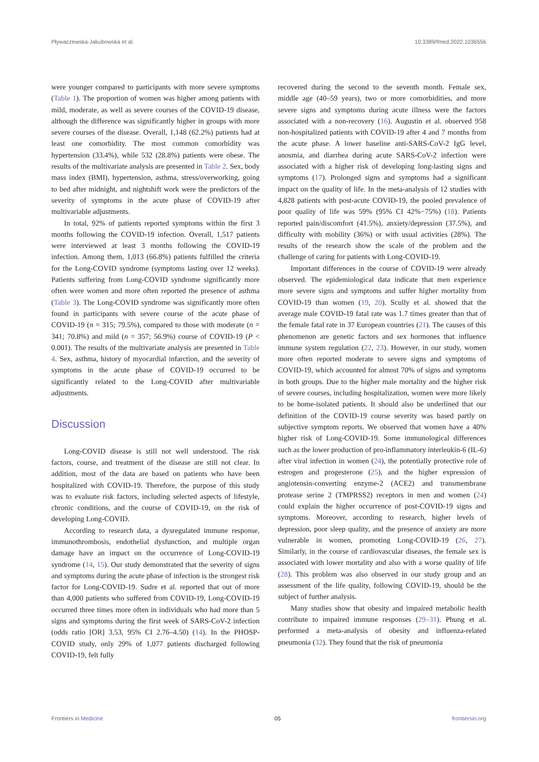Pływaczewska-Jakubowska et al. 10.3389/fmed.2022.1036556
were younger compared to participants with more severe symptoms (Table 1). The proportion of women was higher among patients with mild, moderate, as well as severe courses of the COVID-19 disease, although the difference was significantly higher in groups with more severe courses of the disease. Overall, 1,148 (62.2%) patients had at least one comorbidity. The most common comorbidity was hypertension (33.4%), while 532 (28.8%) patients were obese. The results of the multivariate analysis are presented in Table 2. Sex, body mass index (BMI), hypertension, asthma, stress/overworking, going to bed after midnight, and nightshift work were the predictors of the severity of symptoms in the acute phase of COVID-19 after multivariable adjustments.
In total, 92% of patients reported symptoms within the first 3 months following the COVID-19 infection. Overall, 1,517 patients were interviewed at least 3 months following the COVID-19 infection. Among them, 1,013 (66.8%) patients fulfilled the criteria for the Long-COVID syndrome (symptoms lasting over 12 weeks). Patients suffering from Long-COVID syndrome significantly more often were women and more often reported the presence of asthma (Table 3). The Long-COVID syndrome was significantly more often found in participants with severe course of the acute phase of COVID-19 (n = 315; 79.5%), compared to those with moderate (n = 341; 70.8%) and mild (n = 357; 56.9%) course of COVID-19 (P < 0.001). The results of the multivariate analysis are presented in Table 4. Sex, asthma, history of myocardial infarction, and the severity of symptoms in the acute phase of COVID-19 occurred to be significantly related to the Long-COVID after multivariable adjustments.
Discussion
Long-COVID disease is still not well understood. The risk factors, course, and treatment of the disease are still not clear. In addition, most of the data are based on patients who have been hospitalized with COVID-19. Therefore, the purpose of this study was to evaluate risk factors, including selected aspects of lifestyle, chronic conditions, and the course of COVID-19, on the risk of developing Long-COVID.
According to research data, a dysregulated immune response, immunothrombosis, endothelial dysfunction, and multiple organ damage have an impact on the occurrence of Long-COVID-19 syndrome (14, 15). Our study demonstrated that the severity of signs and symptoms during the acute phase of infection is the strongest risk factor for Long-COVID-19. Sudre et al. reported that out of more than 4,000 patients who suffered from COVID-19, Long-COVID-19 occurred three times more often in individuals who had more than 5 signs and symptoms during the first week of SARS-CoV-2 infection (odds ratio [OR] 3.53, 95% CI 2.76–4.50) (14). In the PHOSP-COVID study, only 29% of 1,077 patients discharged following COVID-19, felt fully
recovered during the second to the seventh month. Female sex, middle age (40–59 years), two or more comorbidities, and more severe signs and symptoms during acute illness were the factors associated with a non-recovery (16). Augustin et al. observed 958 non-hospitalized patients with COVID-19 after 4 and 7 months from the acute phase. A lower baseline anti-SARS-CoV-2 IgG level, anosmia, and diarrhea during acute SARS-CoV-2 infection were associated with a higher risk of developing long-lasting signs and symptoms (17). Prolonged signs and symptoms had a significant impact on the quality of life. In the meta-analysis of 12 studies with 4,828 patients with post-acute COVID-19, the pooled prevalence of poor quality of life was 59% (95% CI 42%−75%) (18). Patients reported pain/discomfort (41.5%), anxiety/depression (37.5%), and difficulty with mobility (36%) or with usual activities (28%). The results of the research show the scale of the problem and the challenge of caring for patients with Long-COVID-19.
Important differences in the course of COVID-19 were already observed. The epidemiological data indicate that men experience more severe signs and symptoms and suffer higher mortality from COVID-19 than women (19, 20). Scully et al. showed that the average male COVID-19 fatal rate was 1.7 times greater than that of the female fatal rate in 37 European countries (21). The causes of this phenomenon are genetic factors and sex hormones that influence immune system regulation (22, 23). However, in our study, women more often reported moderate to severe signs and symptoms of COVID-19, which accounted for almost 70% of signs and symptoms in both groups. Due to the higher male mortality and the higher risk of severe courses, including hospitalization, women were more likely to be home-isolated patients. It should also be underlined that our definition of the COVID-19 course severity was based partly on subjective symptom reports. We observed that women have a 40% higher risk of Long-COVID-19. Some immunological differences such as the lower production of pro-inflammatory interleukin-6 (IL-6) after viral infection in women (24), the potentially protective role of estrogen and progesterone (25), and the higher expression of angiotensin-converting enzyme-2 (ACE2) and transmembrane protease serine 2 (TMPRSS2) receptors in men and women (24) could explain the higher occurrence of post-COVID-19 signs and symptoms. Moreover, according to research, higher levels of depression, poor sleep quality, and the presence of anxiety are more vulnerable in women, promoting Long-COVID-19 (26, 27). Similarly, in the course of cardiovascular diseases, the female sex is associated with lower mortality and also with a worse quality of life (28). This problem was also observed in our study group and an assessment of the life quality, following COVID-19, should be the subject of further analysis.
Many studies show that obesity and impaired metabolic health contribute to impaired immune responses (29–31). Phung et al. performed a meta-analysis of obesity and influenza-related pneumonia (32). They found that the risk of pneumonia
Frontiers in Medicine 05 frontiersin.org